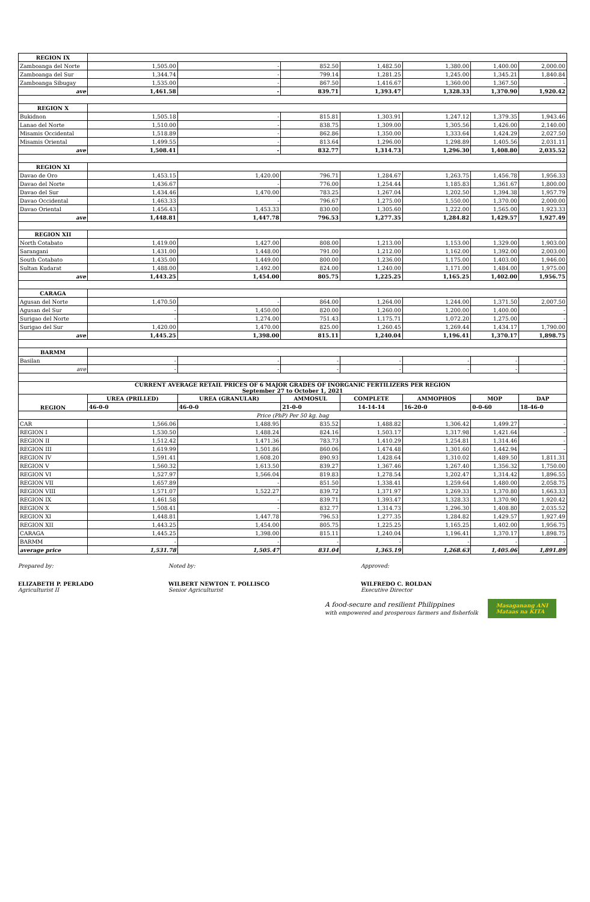| REGION IX | | | | | | | |
| Zamboanga del Norte | 1,505.00 | - | 852.50 | 1,482.50 | 1,380.00 | 1,400.00 | 2,000.00 |
| Zamboanga del Sur | 1,344.74 | - | 799.14 | 1,281.25 | 1,245.00 | 1,345.21 | 1,840.84 |
| Zamboanga Sibugay | 1,535.00 | - | 867.50 | 1,416.67 | 1,360.00 | 1,367.50 | - |
| ave | 1,461.58 | - | 839.71 | 1,393.47 | 1,328.33 | 1,370.90 | 1,920.42 |
| REGION X | | | | | | | |
| Bukidnon | 1,505.18 | - | 815.81 | 1,303.91 | 1,247.12 | 1,379.35 | 1,943.46 |
| Lanao del Norte | 1,510.00 | - | 838.75 | 1,309.00 | 1,305.56 | 1,426.00 | 2,140.00 |
| Misamis Occidental | 1,518.89 | - | 862.86 | 1,350.00 | 1,333.64 | 1,424.29 | 2,027.50 |
| Misamis Oriental | 1,499.55 | - | 813.64 | 1,296.00 | 1,298.89 | 1,405.56 | 2,031.11 |
| ave | 1,508.41 | - | 832.77 | 1,314.73 | 1,296.30 | 1,408.80 | 2,035.52 |
| REGION XI | | | | | | | |
| Davao de Oro | 1,453.15 | 1,420.00 | 796.71 | 1,284.67 | 1,263.75 | 1,456.78 | 1,956.33 |
| Davao del Norte | 1,436.67 | - | 776.00 | 1,254.44 | 1,185.83 | 1,361.67 | 1,800.00 |
| Davao del Sur | 1,434.46 | 1,470.00 | 783.25 | 1,267.04 | 1,202.50 | 1,394.38 | 1,957.79 |
| Davao Occidental | 1,463.33 | - | 796.67 | 1,275.00 | 1,550.00 | 1,370.00 | 2,000.00 |
| Davao Oriental | 1,456.43 | 1,453.33 | 830.00 | 1,305.60 | 1,222.00 | 1,565.00 | 1,923.33 |
| ave | 1,448.81 | 1,447.78 | 796.53 | 1,277.35 | 1,284.82 | 1,429.57 | 1,927.49 |
| REGION XII | | | | | | | |
| North Cotabato | 1,419.00 | 1,427.00 | 808.00 | 1,213.00 | 1,153.00 | 1,329.00 | 1,903.00 |
| Sarangani | 1,431.00 | 1,448.00 | 791.00 | 1,212.00 | 1,162.00 | 1,392.00 | 2,003.00 |
| South Cotabato | 1,435.00 | 1,449.00 | 800.00 | 1,236.00 | 1,175.00 | 1,403.00 | 1,946.00 |
| Sultan Kudarat | 1,488.00 | 1,492.00 | 824.00 | 1,240.00 | 1,171.00 | 1,484.00 | 1,975.00 |
| ave | 1,443.25 | 1,454.00 | 805.75 | 1,225.25 | 1,165.25 | 1,402.00 | 1,956.75 |
| CARAGA | | | | | | | |
| Agusan del Norte | 1,470.50 | - | 864.00 | 1,264.00 | 1,244.00 | 1,371.50 | 2,007.50 |
| Agusan del Sur | - | 1,450.00 | 820.00 | 1,260.00 | 1,200.00 | 1,400.00 | - |
| Surigao del Norte | - | 1,274.00 | 751.43 | 1,175.71 | 1,072.20 | 1,275.00 | - |
| Surigao del Sur | 1,420.00 | 1,470.00 | 825.00 | 1,260.45 | 1,269.44 | 1,434.17 | 1,790.00 |
| ave | 1,445.25 | 1,398.00 | 815.11 | 1,240.04 | 1,196.41 | 1,370.17 | 1,898.75 |
| BARMM | | | | | | | |
| Basilan | - | - | - | - | - | - | - |
| ave | - | - | - | - | - | - | - |
| CURRENT AVERAGE RETAIL PRICES OF 6 MAJOR GRADES OF INORGANIC FERTILIZERS PER REGION September 27 to October 1, 2021 | | | | | | | |
| REGION | UREA (PRILLED) | UREA (GRANULAR) | AMMOSUL | COMPLETE | AMMOPHOS | MOP | DAP |
| | 46-0-0 | 46-0-0 | 21-0-0 | 14-14-14 | 16-20-0 | 0-0-60 | 18-46-0 |
| Price (PhP) Per 50 kg. bag | | | | | | | |
| CAR | 1,566.06 | 1,488.95 | 835.52 | 1,488.82 | 1,306.42 | 1,499.27 | - |
| REGION I | 1,530.50 | 1,488.24 | 824.16 | 1,503.17 | 1,317.98 | 1,421.64 | - |
| REGION II | 1,512.42 | 1,471.36 | 783.73 | 1,410.29 | 1,254.81 | 1,314.46 | - |
| REGION III | 1,619.99 | 1,501.86 | 860.06 | 1,474.48 | 1,301.60 | 1,442.94 | - |
| REGION IV | 1,591.41 | 1,608.20 | 890.93 | 1,428.64 | 1,310.02 | 1,489.50 | 1,811.31 |
| REGION V | 1,560.32 | 1,613.50 | 839.27 | 1,367.46 | 1,267.40 | 1,356.32 | 1,750.00 |
| REGION VI | 1,527.97 | 1,566.04 | 819.83 | 1,278.54 | 1,202.47 | 1,314.42 | 1,896.55 |
| REGION VII | 1,657.89 | - | 851.50 | 1,338.41 | 1,259.64 | 1,480.00 | 2,058.75 |
| REGION VIII | 1,571.07 | 1,522.27 | 839.72 | 1,371.97 | 1,269.33 | 1,370.80 | 1,663.33 |
| REGION IX | 1,461.58 | - | 839.71 | 1,393.47 | 1,328.33 | 1,370.90 | 1,920.42 |
| REGION X | 1,508.41 | - | 832.77 | 1,314.73 | 1,296.30 | 1,408.80 | 2,035.52 |
| REGION XI | 1,448.81 | 1,447.78 | 796.53 | 1,277.35 | 1,284.82 | 1,429.57 | 1,927.49 |
| REGION XII | 1,443.25 | 1,454.00 | 805.75 | 1,225.25 | 1,165.25 | 1,402.00 | 1,956.75 |
| CARAGA | 1,445.25 | 1,398.00 | 815.11 | 1,240.04 | 1,196.41 | 1,370.17 | 1,898.75 |
| BARMM | - | - | - | - | - | - | - |
| average price | 1,531.78 | 1,505.47 | 831.04 | 1,365.19 | 1,268.63 | 1,405.06 | 1,891.89 |
Prepared by:
ELIZABETH P. PERLADO
Agriculturist II
Noted by:
WILBERT NEWTON T. POLLISCO
Senior Agriculturist
Approved:
WILFREDO C. ROLDAN
Executive Director
A food-secure and resilient Philippines
with empowered and prosperous farmers and fisherfolk
Masaganang ANI
Mataas na KITA